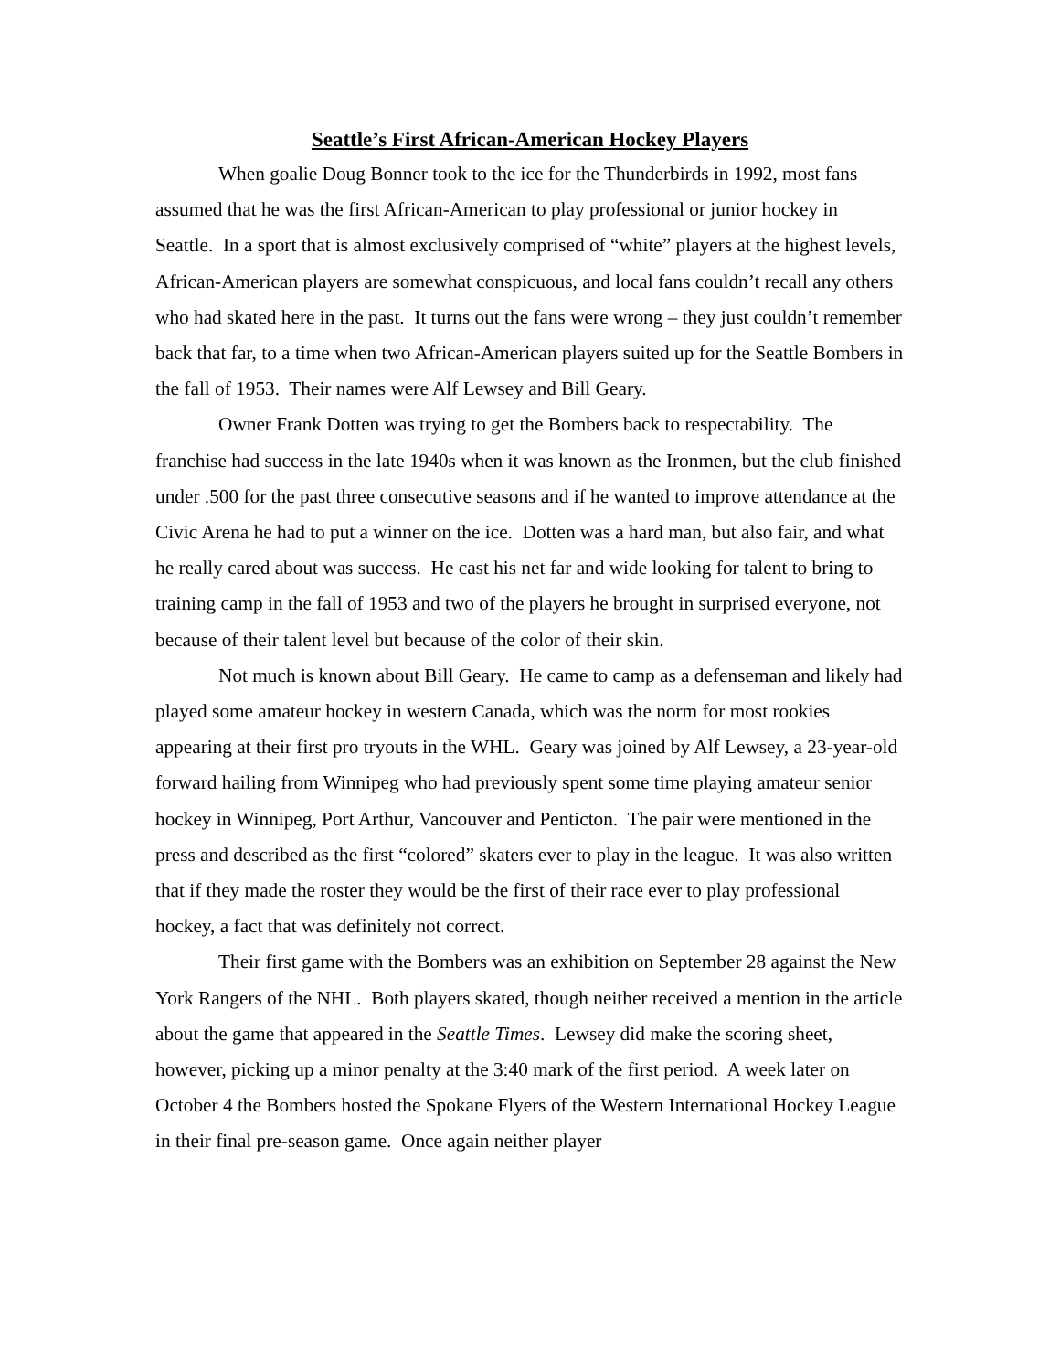Seattle’s First African-American Hockey Players
When goalie Doug Bonner took to the ice for the Thunderbirds in 1992, most fans assumed that he was the first African-American to play professional or junior hockey in Seattle. In a sport that is almost exclusively comprised of “white” players at the highest levels, African-American players are somewhat conspicuous, and local fans couldn’t recall any others who had skated here in the past. It turns out the fans were wrong – they just couldn’t remember back that far, to a time when two African-American players suited up for the Seattle Bombers in the fall of 1953. Their names were Alf Lewsey and Bill Geary.
Owner Frank Dotten was trying to get the Bombers back to respectability. The franchise had success in the late 1940s when it was known as the Ironmen, but the club finished under .500 for the past three consecutive seasons and if he wanted to improve attendance at the Civic Arena he had to put a winner on the ice. Dotten was a hard man, but also fair, and what he really cared about was success. He cast his net far and wide looking for talent to bring to training camp in the fall of 1953 and two of the players he brought in surprised everyone, not because of their talent level but because of the color of their skin.
Not much is known about Bill Geary. He came to camp as a defenseman and likely had played some amateur hockey in western Canada, which was the norm for most rookies appearing at their first pro tryouts in the WHL. Geary was joined by Alf Lewsey, a 23-year-old forward hailing from Winnipeg who had previously spent some time playing amateur senior hockey in Winnipeg, Port Arthur, Vancouver and Penticton. The pair were mentioned in the press and described as the first “colored” skaters ever to play in the league. It was also written that if they made the roster they would be the first of their race ever to play professional hockey, a fact that was definitely not correct.
Their first game with the Bombers was an exhibition on September 28 against the New York Rangers of the NHL. Both players skated, though neither received a mention in the article about the game that appeared in the Seattle Times. Lewsey did make the scoring sheet, however, picking up a minor penalty at the 3:40 mark of the first period. A week later on October 4 the Bombers hosted the Spokane Flyers of the Western International Hockey League in their final pre-season game. Once again neither player